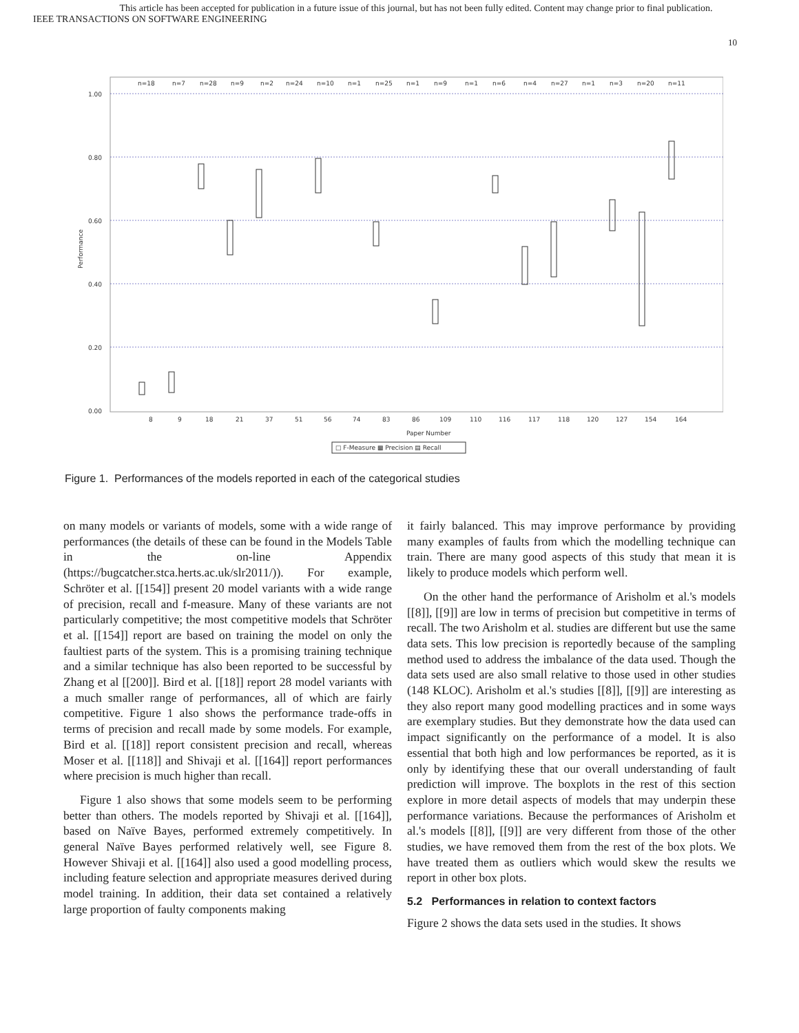This article has been accepted for publication in a future issue of this journal, but has not been fully edited. Content may change prior to final publication.
IEEE TRANSACTIONS ON SOFTWARE ENGINEERING
10
1.00
0.80
0.60
0.40
0.20
0.00
Performance
n=18
n=7
n=28
n=9
n=2
n=24
n=10
n=1
n=25
n=1
n=9
n=1
n=6
n=4
n=27
n=1
n=3
n=20
n=11
8
9
18
21
37
51
56
74
83
86
109
110
116
117
118
120
127
154
164
Paper Number
□ F-Measure ▩ Precision ▤ Recall
Figure 1. Performances of the models reported in each of the categorical studies
on many models or variants of models, some with a wide range of performances (the details of these can be found in the Models Table in the on-line Appendix (https://bugcatcher.stca.herts.ac.uk/slr2011/)). For example, Schröter et al. [[154]] present 20 model variants with a wide range of precision, recall and f-measure. Many of these variants are not particularly competitive; the most competitive models that Schröter et al. [[154]] report are based on training the model on only the faultiest parts of the system. This is a promising training technique and a similar technique has also been reported to be successful by Zhang et al [[200]]. Bird et al. [[18]] report 28 model variants with a much smaller range of performances, all of which are fairly competitive. Figure 1 also shows the performance trade-offs in terms of precision and recall made by some models. For example, Bird et al. [[18]] report consistent precision and recall, whereas Moser et al. [[118]] and Shivaji et al. [[164]] report performances where precision is much higher than recall.
Figure 1 also shows that some models seem to be performing better than others. The models reported by Shivaji et al. [[164]], based on Naïve Bayes, performed extremely competitively. In general Naïve Bayes performed relatively well, see Figure 8. However Shivaji et al. [[164]] also used a good modelling process, including feature selection and appropriate measures derived during model training. In addition, their data set contained a relatively large proportion of faulty components making
it fairly balanced. This may improve performance by providing many examples of faults from which the modelling technique can train. There are many good aspects of this study that mean it is likely to produce models which perform well.
On the other hand the performance of Arisholm et al.'s models [[8]], [[9]] are low in terms of precision but competitive in terms of recall. The two Arisholm et al. studies are different but use the same data sets. This low precision is reportedly because of the sampling method used to address the imbalance of the data used. Though the data sets used are also small relative to those used in other studies (148 KLOC). Arisholm et al.'s studies [[8]], [[9]] are interesting as they also report many good modelling practices and in some ways are exemplary studies. But they demonstrate how the data used can impact significantly on the performance of a model. It is also essential that both high and low performances be reported, as it is only by identifying these that our overall understanding of fault prediction will improve. The boxplots in the rest of this section explore in more detail aspects of models that may underpin these performance variations. Because the performances of Arisholm et al.'s models [[8]], [[9]] are very different from those of the other studies, we have removed them from the rest of the box plots. We have treated them as outliers which would skew the results we report in other box plots.
5.2 Performances in relation to context factors
Figure 2 shows the data sets used in the studies. It shows